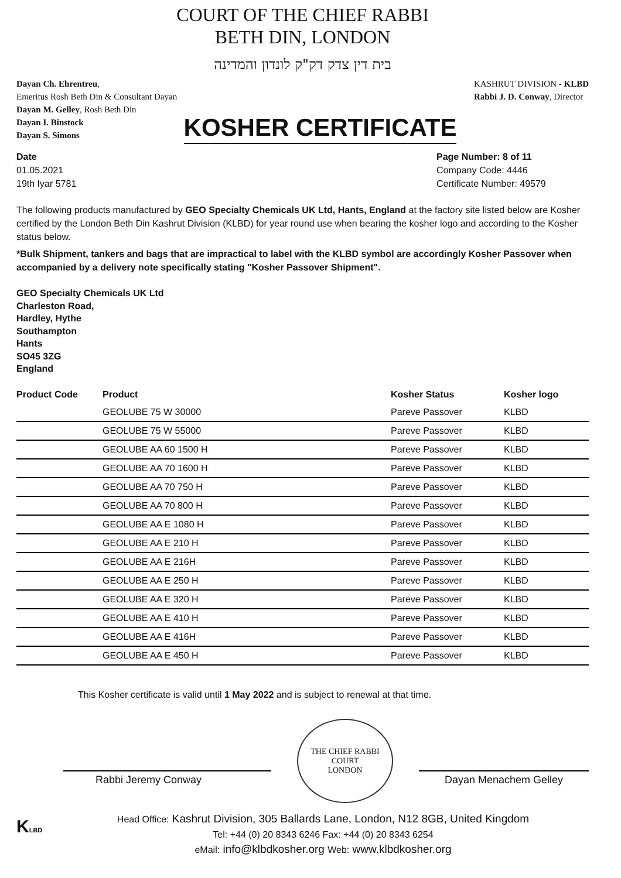COURT OF THE CHIEF RABBI
BETH DIN, LONDON
בית דין צדק דק"ק לונדון והמדינה
Dayan Ch. Ehrentreu,
Emeritus Rosh Beth Din & Consultant Dayan
Dayan M. Gelley, Rosh Beth Din
Dayan I. Binstock
Dayan S. Simons
KASHRUT DIVISION - KLBD
Rabbi J. D. Conway, Director
KOSHER CERTIFICATE
Date
01.05.2021
19th Iyar 5781
Page Number: 8 of 11
Company Code: 4446
Certificate Number: 49579
The following products manufactured by GEO Specialty Chemicals UK Ltd, Hants, England at the factory site listed below are Kosher certified by the London Beth Din Kashrut Division (KLBD) for year round use when bearing the kosher logo and according to the Kosher status below.
*Bulk Shipment, tankers and bags that are impractical to label with the KLBD symbol are accordingly Kosher Passover when accompanied by a delivery note specifically stating "Kosher Passover Shipment".
GEO Specialty Chemicals UK Ltd
Charleston Road,
Hardley, Hythe
Southampton
Hants
SO45 3ZG
England
| Product Code | Product | Kosher Status | Kosher logo |
| --- | --- | --- | --- |
| | GEOLUBE 75 W 30000 | Pareve Passover | KLBD |
| | GEOLUBE 75 W 55000 | Pareve Passover | KLBD |
| | GEOLUBE AA 60 1500 H | Pareve Passover | KLBD |
| | GEOLUBE AA 70 1600 H | Pareve Passover | KLBD |
| | GEOLUBE AA 70 750 H | Pareve Passover | KLBD |
| | GEOLUBE AA 70 800 H | Pareve Passover | KLBD |
| | GEOLUBE AA E 1080 H | Pareve Passover | KLBD |
| | GEOLUBE AA E 210 H | Pareve Passover | KLBD |
| | GEOLUBE AA E 216H | Pareve Passover | KLBD |
| | GEOLUBE AA E 250 H | Pareve Passover | KLBD |
| | GEOLUBE AA E 320 H | Pareve Passover | KLBD |
| | GEOLUBE AA E 410 H | Pareve Passover | KLBD |
| | GEOLUBE AA E 416H | Pareve Passover | KLBD |
| | GEOLUBE AA E 450 H | Pareve Passover | KLBD |
This Kosher certificate is valid until 1 May 2022 and is subject to renewal at that time.
Rabbi Jeremy Conway
THE CHIEF RABBI
COURT
LONDON
Dayan Menachem Gelley
KLBD
Head Office: Kashrut Division, 305 Ballards Lane, London, N12 8GB, United Kingdom
Tel: +44 (0) 20 8343 6246 Fax: +44 (0) 20 8343 6254
eMail: info@klbdkosher.org Web: www.klbdkosher.org